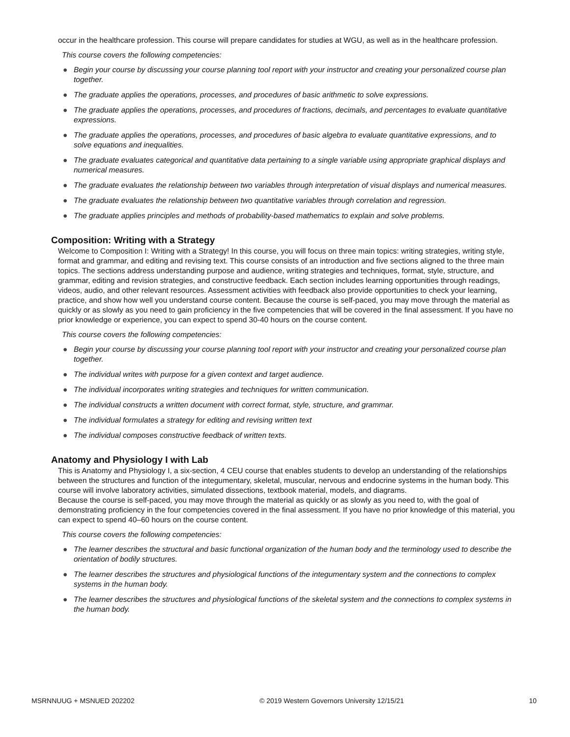occur in the healthcare profession. This course will prepare candidates for studies at WGU, as well as in the healthcare profession.
This course covers the following competencies:
● Begin your course by discussing your course planning tool report with your instructor and creating your personalized course plan together.
● The graduate applies the operations, processes, and procedures of basic arithmetic to solve expressions.
● The graduate applies the operations, processes, and procedures of fractions, decimals, and percentages to evaluate quantitative expressions.
● The graduate applies the operations, processes, and procedures of basic algebra to evaluate quantitative expressions, and to solve equations and inequalities.
● The graduate evaluates categorical and quantitative data pertaining to a single variable using appropriate graphical displays and numerical measures.
● The graduate evaluates the relationship between two variables through interpretation of visual displays and numerical measures.
● The graduate evaluates the relationship between two quantitative variables through correlation and regression.
● The graduate applies principles and methods of probability-based mathematics to explain and solve problems.
Composition: Writing with a Strategy
Welcome to Composition I: Writing with a Strategy! In this course, you will focus on three main topics: writing strategies, writing style, format and grammar, and editing and revising text. This course consists of an introduction and five sections aligned to the three main topics. The sections address understanding purpose and audience, writing strategies and techniques, format, style, structure, and grammar, editing and revision strategies, and constructive feedback. Each section includes learning opportunities through readings, videos, audio, and other relevant resources. Assessment activities with feedback also provide opportunities to check your learning, practice, and show how well you understand course content. Because the course is self-paced, you may move through the material as quickly or as slowly as you need to gain proficiency in the five competencies that will be covered in the final assessment. If you have no prior knowledge or experience, you can expect to spend 30-40 hours on the course content.
This course covers the following competencies:
● Begin your course by discussing your course planning tool report with your instructor and creating your personalized course plan together.
● The individual writes with purpose for a given context and target audience.
● The individual incorporates writing strategies and techniques for written communication.
● The individual constructs a written document with correct format, style, structure, and grammar.
● The individual formulates a strategy for editing and revising written text
● The individual composes constructive feedback of written texts.
Anatomy and Physiology I with Lab
This is Anatomy and Physiology I, a six-section, 4 CEU course that enables students to develop an understanding of the relationships between the structures and function of the integumentary, skeletal, muscular, nervous and endocrine systems in the human body. This course will involve laboratory activities, simulated dissections, textbook material, models, and diagrams.
Because the course is self-paced, you may move through the material as quickly or as slowly as you need to, with the goal of demonstrating proficiency in the four competencies covered in the final assessment. If you have no prior knowledge of this material, you can expect to spend 40–60 hours on the course content.
This course covers the following competencies:
● The learner describes the structural and basic functional organization of the human body and the terminology used to describe the orientation of bodily structures.
● The learner describes the structures and physiological functions of the integumentary system and the connections to complex systems in the human body.
● The learner describes the structures and physiological functions of the skeletal system and the connections to complex systems in the human body.
MSRNNUUG + MSNUED 202202 © 2019 Western Governors University 12/15/21 10